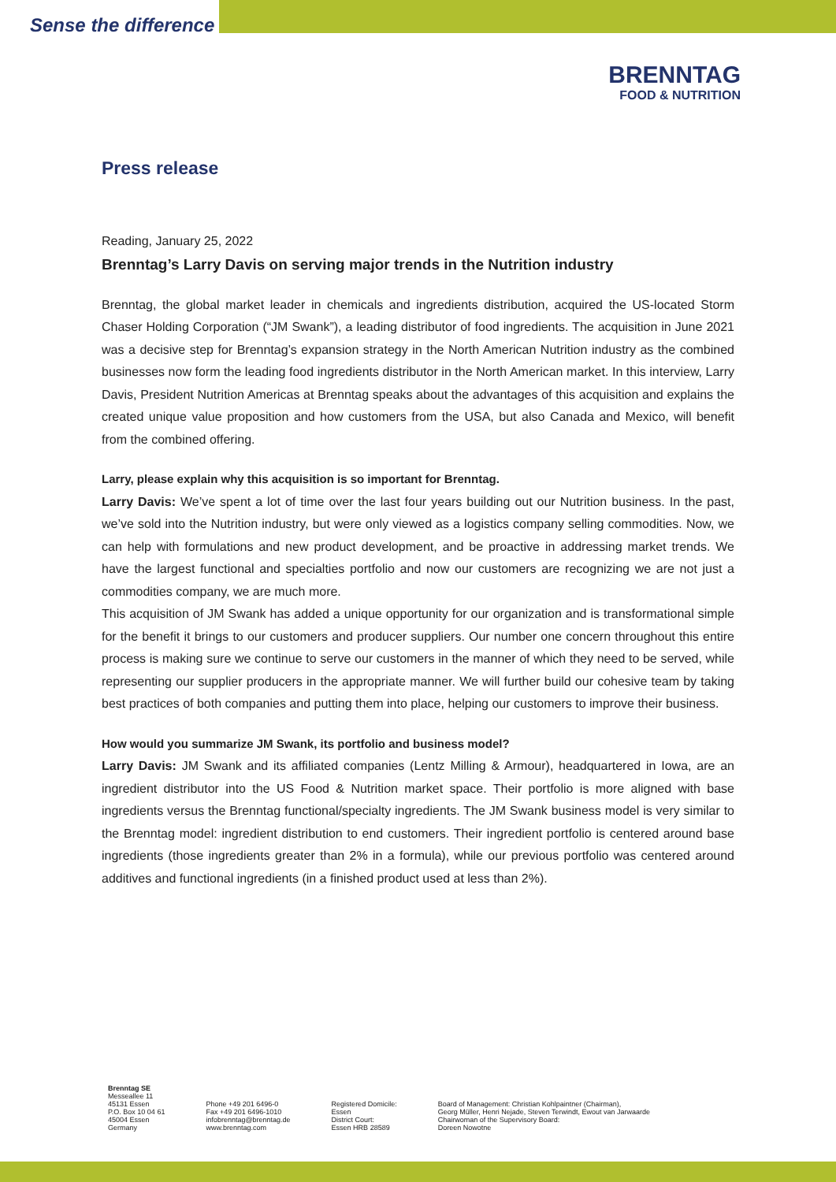Sense the difference
BRENNTAG
FOOD & NUTRITION
Press release
Reading, January 25, 2022
Brenntag’s Larry Davis on serving major trends in the Nutrition industry
Brenntag, the global market leader in chemicals and ingredients distribution, acquired the US-located Storm Chaser Holding Corporation (“JM Swank”), a leading distributor of food ingredients. The acquisition in June 2021 was a decisive step for Brenntag’s expansion strategy in the North American Nutrition industry as the combined businesses now form the leading food ingredients distributor in the North American market. In this interview, Larry Davis, President Nutrition Americas at Brenntag speaks about the advantages of this acquisition and explains the created unique value proposition and how customers from the USA, but also Canada and Mexico, will benefit from the combined offering.
Larry, please explain why this acquisition is so important for Brenntag.
Larry Davis: We’ve spent a lot of time over the last four years building out our Nutrition business. In the past, we’ve sold into the Nutrition industry, but were only viewed as a logistics company selling commodities. Now, we can help with formulations and new product development, and be proactive in addressing market trends. We have the largest functional and specialties portfolio and now our customers are recognizing we are not just a commodities company, we are much more.
This acquisition of JM Swank has added a unique opportunity for our organization and is transformational simple for the benefit it brings to our customers and producer suppliers. Our number one concern throughout this entire process is making sure we continue to serve our customers in the manner of which they need to be served, while representing our supplier producers in the appropriate manner. We will further build our cohesive team by taking best practices of both companies and putting them into place, helping our customers to improve their business.
How would you summarize JM Swank, its portfolio and business model?
Larry Davis: JM Swank and its affiliated companies (Lentz Milling & Armour), headquartered in Iowa, are an ingredient distributor into the US Food & Nutrition market space. Their portfolio is more aligned with base ingredients versus the Brenntag functional/specialty ingredients. The JM Swank business model is very similar to the Brenntag model: ingredient distribution to end customers. Their ingredient portfolio is centered around base ingredients (those ingredients greater than 2% in a formula), while our previous portfolio was centered around additives and functional ingredients (in a finished product used at less than 2%).
Brenntag SE
Messeallee 11
45131 Essen
P.O. Box 10 04 61
45004 Essen
Germany
Phone +49 201 6496-0
Fax +49 201 6496-1010
infobrenntag@brenntag.de
www.brenntag.com
Registered Domicile:
Essen
District Court:
Essen HRB 28589
Board of Management: Christian Kohlpaintner (Chairman),
Georg Müller, Henri Nejade, Steven Terwindt, Ewout van Jarwaarde
Chairwoman of the Supervisory Board:
Doreen Nowotne